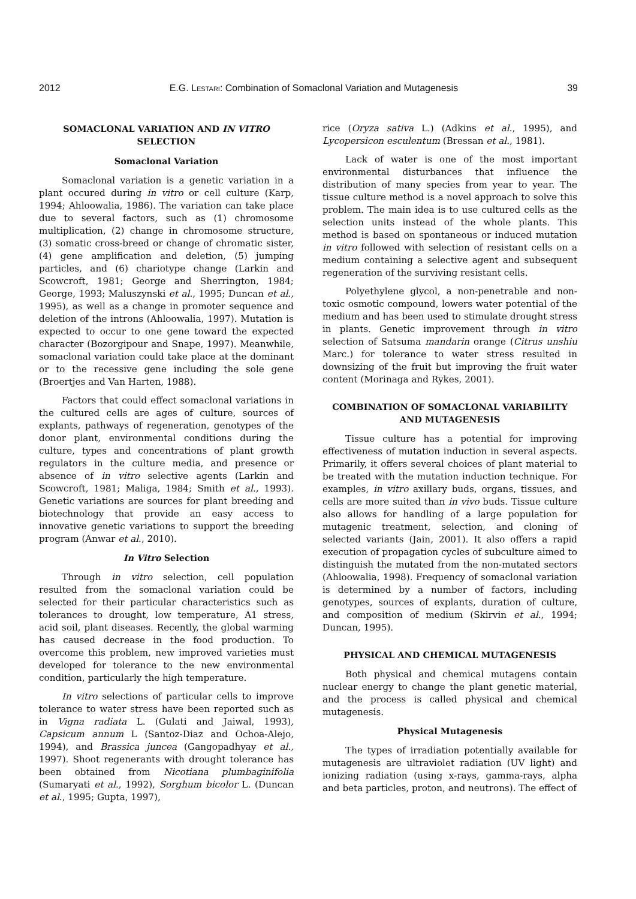2012 E.G. Lestari: Combination of Somaclonal Variation and Mutagenesis 39
SOMACLONAL VARIATION AND IN VITRO
SELECTION
Somaclonal Variation
Somaclonal variation is a genetic variation in a plant occured during in vitro or cell culture (Karp, 1994; Ahloowalia, 1986). The variation can take place due to several factors, such as (1) chromosome multiplication, (2) change in chromosome structure, (3) somatic cross-breed or change of chromatic sister, (4) gene amplification and deletion, (5) jumping particles, and (6) chariotype change (Larkin and Scowcroft, 1981; George and Sherrington, 1984; George, 1993; Maluszynski et al., 1995; Duncan et al., 1995), as well as a change in promoter sequence and deletion of the introns (Ahloowalia, 1997). Mutation is expected to occur to one gene toward the expected character (Bozorgipour and Snape, 1997). Meanwhile, somaclonal variation could take place at the dominant or to the recessive gene including the sole gene (Broertjes and Van Harten, 1988).
Factors that could effect somaclonal variations in the cultured cells are ages of culture, sources of explants, pathways of regeneration, genotypes of the donor plant, environmental conditions during the culture, types and concentrations of plant growth regulators in the culture media, and presence or absence of in vitro selective agents (Larkin and Scowcroft, 1981; Maliga, 1984; Smith et al., 1993). Genetic variations are sources for plant breeding and biotechnology that provide an easy access to innovative genetic variations to support the breeding program (Anwar et al., 2010).
In Vitro Selection
Through in vitro selection, cell population resulted from the somaclonal variation could be selected for their particular characteristics such as tolerances to drought, low temperature, A1 stress, acid soil, plant diseases. Recently, the global warming has caused decrease in the food production. To overcome this problem, new improved varieties must developed for tolerance to the new environmental condition, particularly the high temperature.
In vitro selections of particular cells to improve tolerance to water stress have been reported such as in Vigna radiata L. (Gulati and Jaiwal, 1993), Capsicum annum L (Santoz-Diaz and Ochoa-Alejo, 1994), and Brassica juncea (Gangopadhyay et al., 1997). Shoot regenerants with drought tolerance has been obtained from Nicotiana plumbaginifolia (Sumaryati et al., 1992), Sorghum bicolor L. (Duncan et al., 1995; Gupta, 1997),
rice (Oryza sativa L.) (Adkins et al., 1995), and Lycopersicon esculentum (Bressan et al., 1981).
Lack of water is one of the most important environmental disturbances that influence the distribution of many species from year to year. The tissue culture method is a novel approach to solve this problem. The main idea is to use cultured cells as the selection units instead of the whole plants. This method is based on spontaneous or induced mutation in vitro followed with selection of resistant cells on a medium containing a selective agent and subsequent regeneration of the surviving resistant cells.
Polyethylene glycol, a non-penetrable and non-toxic osmotic compound, lowers water potential of the medium and has been used to stimulate drought stress in plants. Genetic improvement through in vitro selection of Satsuma mandarin orange (Citrus unshiu Marc.) for tolerance to water stress resulted in downsizing of the fruit but improving the fruit water content (Morinaga and Rykes, 2001).
COMBINATION OF SOMACLONAL VARIABILITY
AND MUTAGENESIS
Tissue culture has a potential for improving effectiveness of mutation induction in several aspects. Primarily, it offers several choices of plant material to be treated with the mutation induction technique. For examples, in vitro axillary buds, organs, tissues, and cells are more suited than in vivo buds. Tissue culture also allows for handling of a large population for mutagenic treatment, selection, and cloning of selected variants (Jain, 2001). It also offers a rapid execution of propagation cycles of subculture aimed to distinguish the mutated from the non-mutated sectors (Ahloowalia, 1998). Frequency of somaclonal variation is determined by a number of factors, including genotypes, sources of explants, duration of culture, and composition of medium (Skirvin et al., 1994; Duncan, 1995).
PHYSICAL AND CHEMICAL MUTAGENESIS
Both physical and chemical mutagens contain nuclear energy to change the plant genetic material, and the process is called physical and chemical mutagenesis.
Physical Mutagenesis
The types of irradiation potentially available for mutagenesis are ultraviolet radiation (UV light) and ionizing radiation (using x-rays, gamma-rays, alpha and beta particles, proton, and neutrons). The effect of